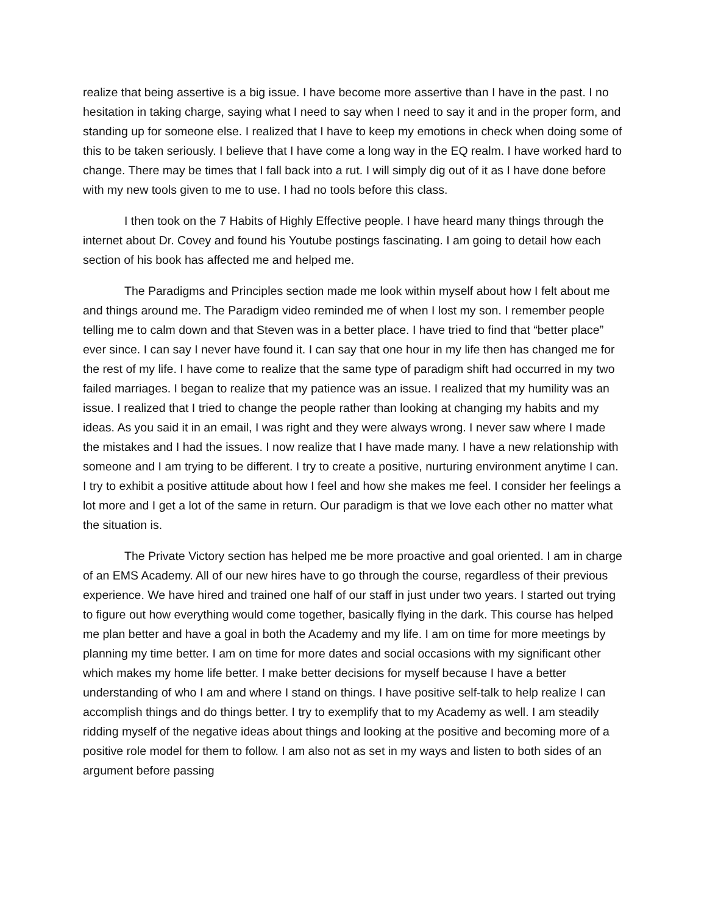realize that being assertive is a big issue. I have become more assertive than I have in the past. I no hesitation in taking charge, saying what I need to say when I need to say it and in the proper form, and standing up for someone else. I realized that I have to keep my emotions in check when doing some of this to be taken seriously. I believe that I have come a long way in the EQ realm. I have worked hard to change. There may be times that I fall back into a rut. I will simply dig out of it as I have done before with my new tools given to me to use. I had no tools before this class.
I then took on the 7 Habits of Highly Effective people. I have heard many things through the internet about Dr. Covey and found his Youtube postings fascinating. I am going to detail how each section of his book has affected me and helped me.
The Paradigms and Principles section made me look within myself about how I felt about me and things around me. The Paradigm video reminded me of when I lost my son. I remember people telling me to calm down and that Steven was in a better place. I have tried to find that “better place” ever since. I can say I never have found it. I can say that one hour in my life then has changed me for the rest of my life. I have come to realize that the same type of paradigm shift had occurred in my two failed marriages. I began to realize that my patience was an issue. I realized that my humility was an issue. I realized that I tried to change the people rather than looking at changing my habits and my ideas. As you said it in an email, I was right and they were always wrong. I never saw where I made the mistakes and I had the issues. I now realize that I have made many. I have a new relationship with someone and I am trying to be different. I try to create a positive, nurturing environment anytime I can. I try to exhibit a positive attitude about how I feel and how she makes me feel. I consider her feelings a lot more and I get a lot of the same in return. Our paradigm is that we love each other no matter what the situation is.
The Private Victory section has helped me be more proactive and goal oriented. I am in charge of an EMS Academy. All of our new hires have to go through the course, regardless of their previous experience. We have hired and trained one half of our staff in just under two years. I started out trying to figure out how everything would come together, basically flying in the dark. This course has helped me plan better and have a goal in both the Academy and my life. I am on time for more meetings by planning my time better. I am on time for more dates and social occasions with my significant other which makes my home life better. I make better decisions for myself because I have a better understanding of who I am and where I stand on things. I have positive self-talk to help realize I can accomplish things and do things better. I try to exemplify that to my Academy as well. I am steadily ridding myself of the negative ideas about things and looking at the positive and becoming more of a positive role model for them to follow. I am also not as set in my ways and listen to both sides of an argument before passing